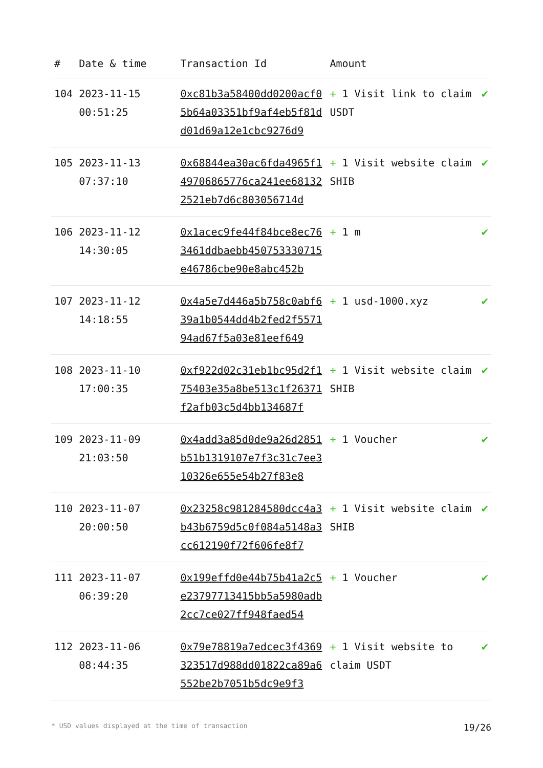| # | Date & time | Transaction Id | Amount | |
| --- | --- | --- | --- | --- |
| 104 | 2023-11-15 00:51:25 | 0xc81b3a58400dd0200acf05b64a03351bf9af4eb5f81dd01d69a12e1cbc9276d9 | + 1 Visit link to claim USDT | ✔ |
| 105 | 2023-11-13 07:37:10 | 0x68844ea30ac6fda4965f149706865776ca241ee681322521eb7d6c803056714d | + 1 Visit website claim SHIB | ✔ |
| 106 | 2023-11-12 14:30:05 | 0x1acec9fe44f84bce8ec763461ddbaebb450753330715e46786cbe90e8abc452b | + 1 m | ✔ |
| 107 | 2023-11-12 14:18:55 | 0x4a5e7d446a5b758c0abf639a1b0544dd4b2fed2f557194ad67f5a03e81eef649 | + 1 usd-1000.xyz | ✔ |
| 108 | 2023-11-10 17:00:35 | 0xf922d02c31eb1bc95d2f175403e35a8be513c1f26371f2afb03c5d4bb134687f | + 1 Visit website claim SHIB | ✔ |
| 109 | 2023-11-09 21:03:50 | 0x4add3a85d0de9a26d2851b51b1319107e7f3c31c7ee310326e655e54b27f83e8 | + 1 Voucher | ✔ |
| 110 | 2023-11-07 20:00:50 | 0x23258c981284580dcc4a3b43b6759d5c0f084a5148a3cc612190f72f606fe8f7 | + 1 Visit website claim SHIB | ✔ |
| 111 | 2023-11-07 06:39:20 | 0x199effd0e44b75b41a2c5e23797713415bb5a5980adb2cc7ce027ff948faed54 | + 1 Voucher | ✔ |
| 112 | 2023-11-06 08:44:35 | 0x79e78819a7edcec3f4369323517d988dd01822ca89a6552be2b7051b5dc9e9f3 | + 1 Visit website to claim USDT | ✔ |
* USD values displayed at the time of transaction 19/26